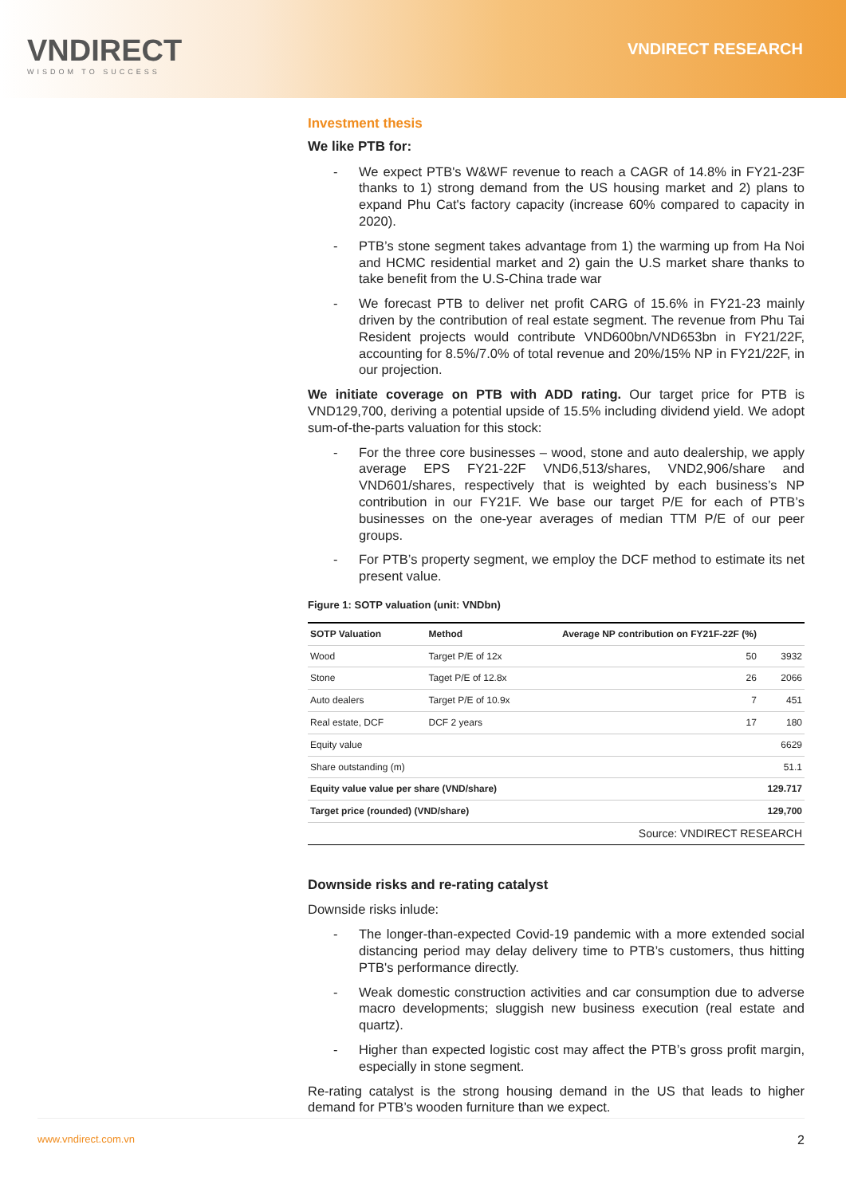VNDIRECT
WISDOM TO SUCCESS
VNDIRECT RESEARCH
Investment thesis
We like PTB for:
- We expect PTB's W&WF revenue to reach a CAGR of 14.8% in FY21-23F thanks to 1) strong demand from the US housing market and 2) plans to expand Phu Cat's factory capacity (increase 60% compared to capacity in 2020).
- PTB’s stone segment takes advantage from 1) the warming up from Ha Noi and HCMC residential market and 2) gain the U.S market share thanks to take benefit from the U.S-China trade war
- We forecast PTB to deliver net profit CARG of 15.6% in FY21-23 mainly driven by the contribution of real estate segment. The revenue from Phu Tai Resident projects would contribute VND600bn/VND653bn in FY21/22F, accounting for 8.5%/7.0% of total revenue and 20%/15% NP in FY21/22F, in our projection.
We initiate coverage on PTB with ADD rating. Our target price for PTB is VND129,700, deriving a potential upside of 15.5% including dividend yield. We adopt sum-of-the-parts valuation for this stock:
- For the three core businesses – wood, stone and auto dealership, we apply average EPS FY21-22F VND6,513/shares, VND2,906/share and VND601/shares, respectively that is weighted by each business’s NP contribution in our FY21F. We base our target P/E for each of PTB’s businesses on the one-year averages of median TTM P/E of our peer groups.
- For PTB’s property segment, we employ the DCF method to estimate its net present value.
Figure 1: SOTP valuation (unit: VNDbn)
| SOTP Valuation | Method | Average NP contribution on FY21F-22F (%) | |
| --- | --- | --- | --- |
| Wood | Target P/E of 12x | 50 | 3932 |
| Stone | Taget P/E of 12.8x | 26 | 2066 |
| Auto dealers | Target P/E of 10.9x | 7 | 451 |
| Real estate, DCF | DCF 2 years | 17 | 180 |
| Equity value | | | 6629 |
| Share outstanding (m) | | | 51.1 |
| Equity value value per share (VND/share) | | | 129.717 |
| Target price (rounded) (VND/share) | | | 129,700 |
| Source: VNDIRECT RESEARCH | | | |
Downside risks and re-rating catalyst
Downside risks inlude:
- The longer-than-expected Covid-19 pandemic with a more extended social distancing period may delay delivery time to PTB’s customers, thus hitting PTB's performance directly.
- Weak domestic construction activities and car consumption due to adverse macro developments; sluggish new business execution (real estate and quartz).
- Higher than expected logistic cost may affect the PTB’s gross profit margin, especially in stone segment.
Re-rating catalyst is the strong housing demand in the US that leads to higher demand for PTB’s wooden furniture than we expect.
www.vndirect.com.vn 2